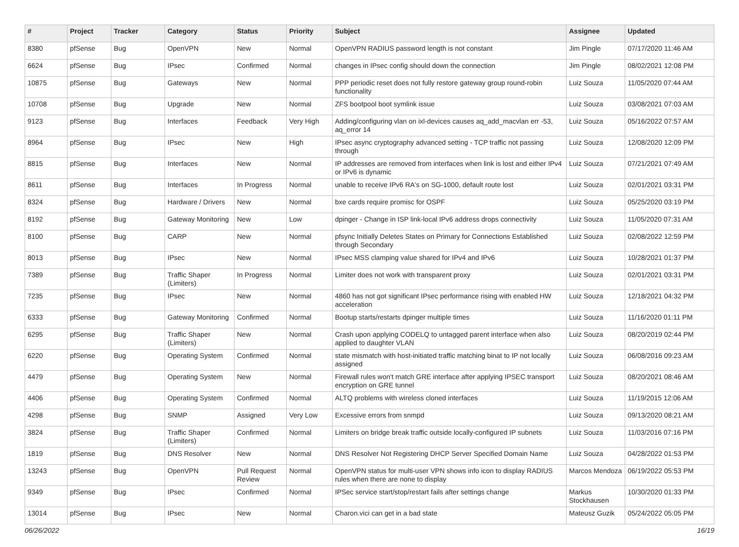| # | Project | Tracker | Category | Status | Priority | Subject | Assignee | Updated |
| --- | --- | --- | --- | --- | --- | --- | --- | --- |
| 8380 | pfSense | Bug | OpenVPN | New | Normal | OpenVPN RADIUS password length is not constant | Jim Pingle | 07/17/2020 11:46 AM |
| 6624 | pfSense | Bug | IPsec | Confirmed | Normal | changes in IPsec config should down the connection | Jim Pingle | 08/02/2021 12:08 PM |
| 10875 | pfSense | Bug | Gateways | New | Normal | PPP periodic reset does not fully restore gateway group round-robin functionality | Luiz Souza | 11/05/2020 07:44 AM |
| 10708 | pfSense | Bug | Upgrade | New | Normal | ZFS bootpool boot symlink issue | Luiz Souza | 03/08/2021 07:03 AM |
| 9123 | pfSense | Bug | Interfaces | Feedback | Very High | Adding/configuring vlan on ixl-devices causes aq_add_macvlan err -53, aq_error 14 | Luiz Souza | 05/16/2022 07:57 AM |
| 8964 | pfSense | Bug | IPsec | New | High | IPsec async cryptography advanced setting - TCP traffic not passing through | Luiz Souza | 12/08/2020 12:09 PM |
| 8815 | pfSense | Bug | Interfaces | New | Normal | IP addresses are removed from interfaces when link is lost and either IPv4 or IPv6 is dynamic | Luiz Souza | 07/21/2021 07:49 AM |
| 8611 | pfSense | Bug | Interfaces | In Progress | Normal | unable to receive IPv6 RA's on SG-1000, default route lost | Luiz Souza | 02/01/2021 03:31 PM |
| 8324 | pfSense | Bug | Hardware / Drivers | New | Normal | bxe cards require promisc for OSPF | Luiz Souza | 05/25/2020 03:19 PM |
| 8192 | pfSense | Bug | Gateway Monitoring | New | Low | dpinger - Change in ISP link-local IPv6 address drops connectivity | Luiz Souza | 11/05/2020 07:31 AM |
| 8100 | pfSense | Bug | CARP | New | Normal | pfsync Initially Deletes States on Primary for Connections Established through Secondary | Luiz Souza | 02/08/2022 12:59 PM |
| 8013 | pfSense | Bug | IPsec | New | Normal | IPsec MSS clamping value shared for IPv4 and IPv6 | Luiz Souza | 10/28/2021 01:37 PM |
| 7389 | pfSense | Bug | Traffic Shaper (Limiters) | In Progress | Normal | Limiter does not work with transparent proxy | Luiz Souza | 02/01/2021 03:31 PM |
| 7235 | pfSense | Bug | IPsec | New | Normal | 4860 has not got significant IPsec performance rising with enabled HW acceleration | Luiz Souza | 12/18/2021 04:32 PM |
| 6333 | pfSense | Bug | Gateway Monitoring | Confirmed | Normal | Bootup starts/restarts dpinger multiple times | Luiz Souza | 11/16/2020 01:11 PM |
| 6295 | pfSense | Bug | Traffic Shaper (Limiters) | New | Normal | Crash upon applying CODELQ to untagged parent interface when also applied to daughter VLAN | Luiz Souza | 08/20/2019 02:44 PM |
| 6220 | pfSense | Bug | Operating System | Confirmed | Normal | state mismatch with host-initiated traffic matching binat to IP not locally assigned | Luiz Souza | 06/08/2016 09:23 AM |
| 4479 | pfSense | Bug | Operating System | New | Normal | Firewall rules won't match GRE interface after applying IPSEC transport encryption on GRE tunnel | Luiz Souza | 08/20/2021 08:46 AM |
| 4406 | pfSense | Bug | Operating System | Confirmed | Normal | ALTQ problems with wireless cloned interfaces | Luiz Souza | 11/19/2015 12:06 AM |
| 4298 | pfSense | Bug | SNMP | Assigned | Very Low | Excessive errors from snmpd | Luiz Souza | 09/13/2020 08:21 AM |
| 3824 | pfSense | Bug | Traffic Shaper (Limiters) | Confirmed | Normal | Limiters on bridge break traffic outside locally-configured IP subnets | Luiz Souza | 11/03/2016 07:16 PM |
| 1819 | pfSense | Bug | DNS Resolver | New | Normal | DNS Resolver Not Registering DHCP Server Specified Domain Name | Luiz Souza | 04/28/2022 01:53 PM |
| 13243 | pfSense | Bug | OpenVPN | Pull Request Review | Normal | OpenVPN status for multi-user VPN shows info icon to display RADIUS rules when there are none to display | Marcos Mendoza | 06/19/2022 05:53 PM |
| 9349 | pfSense | Bug | IPsec | Confirmed | Normal | IPSec service start/stop/restart fails after settings change | Markus Stockhausen | 10/30/2020 01:33 PM |
| 13014 | pfSense | Bug | IPsec | New | Normal | Charon.vici can get in a bad state | Mateusz Guzik | 05/24/2022 05:05 PM |
06/26/2022 16/19